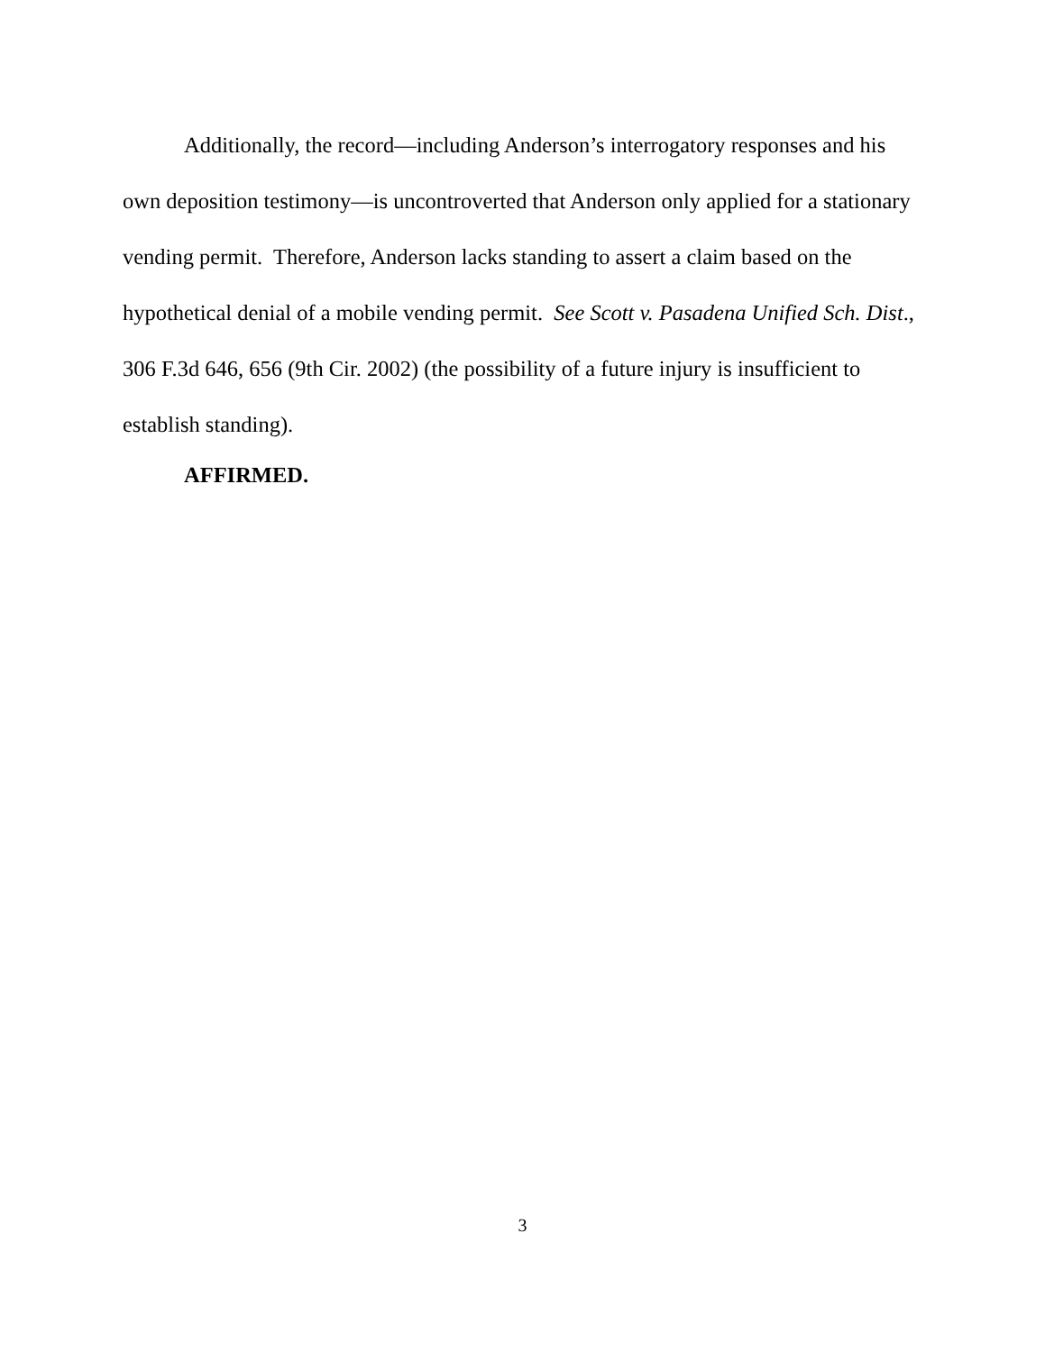Additionally, the record—including Anderson’s interrogatory responses and his own deposition testimony—is uncontroverted that Anderson only applied for a stationary vending permit. Therefore, Anderson lacks standing to assert a claim based on the hypothetical denial of a mobile vending permit. See Scott v. Pasadena Unified Sch. Dist., 306 F.3d 646, 656 (9th Cir. 2002) (the possibility of a future injury is insufficient to establish standing).
AFFIRMED.
3